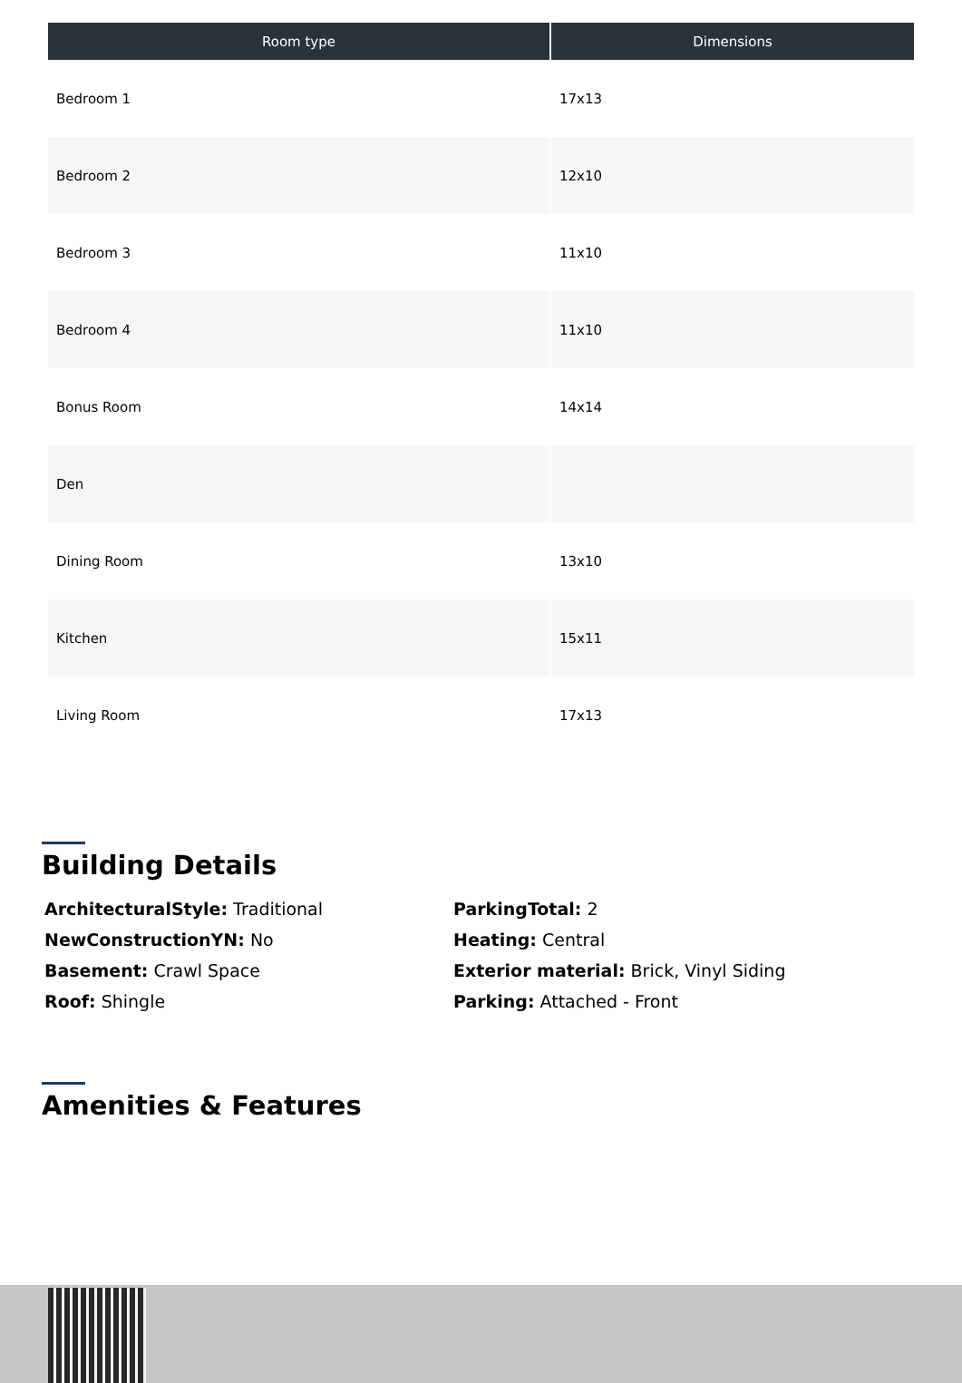| Room type | Dimensions |
| --- | --- |
| Bedroom 1 | 17x13 |
| Bedroom 2 | 12x10 |
| Bedroom 3 | 11x10 |
| Bedroom 4 | 11x10 |
| Bonus Room | 14x14 |
| Den | |
| Dining Room | 13x10 |
| Kitchen | 15x11 |
| Living Room | 17x13 |
Building Details
ArchitecturalStyle: Traditional
ParkingTotal: 2
NewConstructionYN: No
Heating: Central
Basement: Crawl Space
Exterior material: Brick, Vinyl Siding
Roof: Shingle
Parking: Attached - Front
Amenities & Features